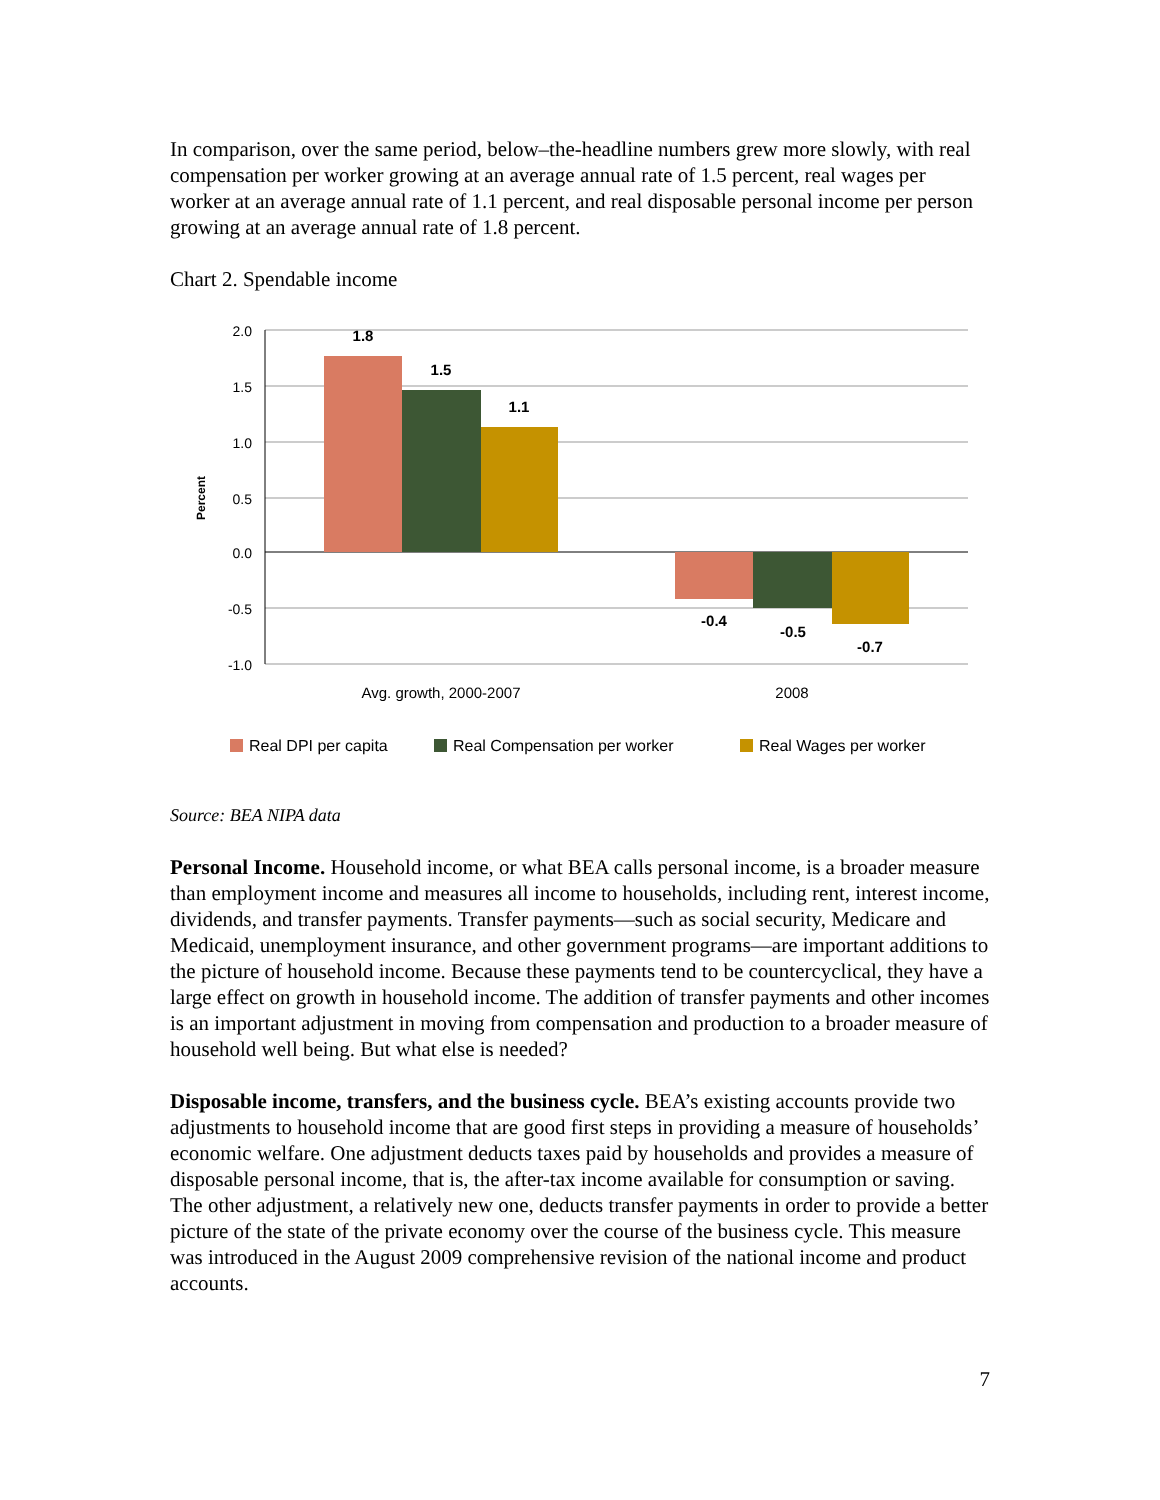In comparison, over the same period, below–the-headline numbers grew more slowly, with real compensation per worker growing at an average annual rate of 1.5 percent, real wages per worker at an average annual rate of 1.1 percent, and real disposable personal income per person growing at an average annual rate of 1.8 percent.
Chart 2. Spendable income
1.8
1.5
1.1
-0.4
-0.5
-0.7
2.0
1.5
1.0
0.5
0.0
-0.5
-1.0
Percent
Avg. growth, 2000-2007
2008
Real DPI per capita
Real Compensation per worker
Real Wages per worker
Source: BEA NIPA data
Personal Income. Household income, or what BEA calls personal income, is a broader measure than employment income and measures all income to households, including rent, interest income, dividends, and transfer payments. Transfer payments—such as social security, Medicare and Medicaid, unemployment insurance, and other government programs—are important additions to the picture of household income. Because these payments tend to be countercyclical, they have a large effect on growth in household income. The addition of transfer payments and other incomes is an important adjustment in moving from compensation and production to a broader measure of household well being. But what else is needed?
Disposable income, transfers, and the business cycle. BEA’s existing accounts provide two adjustments to household income that are good first steps in providing a measure of households’ economic welfare. One adjustment deducts taxes paid by households and provides a measure of disposable personal income, that is, the after-tax income available for consumption or saving. The other adjustment, a relatively new one, deducts transfer payments in order to provide a better picture of the state of the private economy over the course of the business cycle. This measure was introduced in the August 2009 comprehensive revision of the national income and product accounts.
7